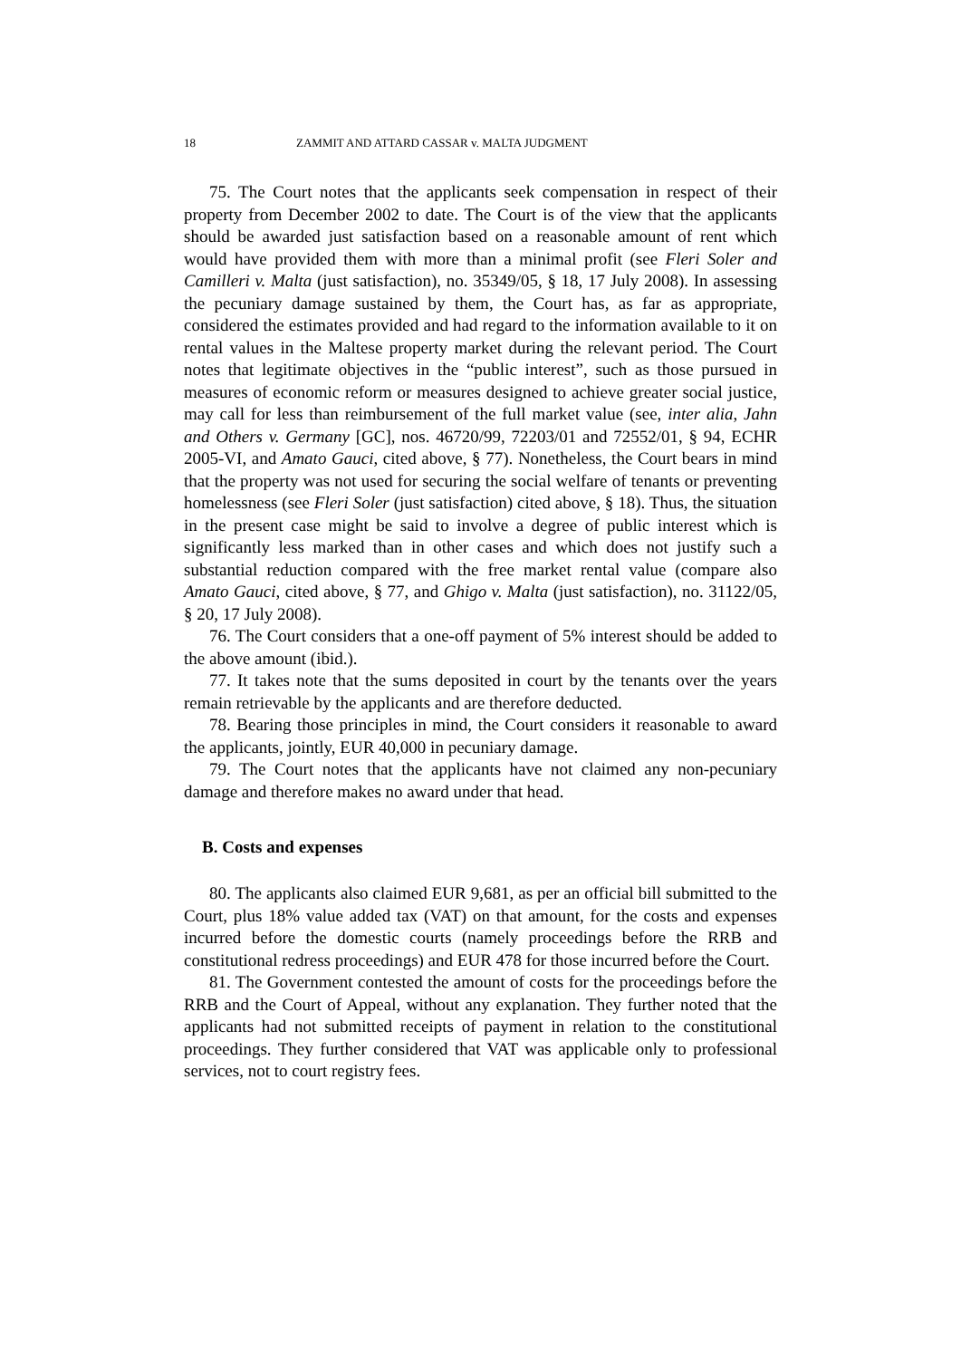18 ZAMMIT AND ATTARD CASSAR v. MALTA JUDGMENT
75. The Court notes that the applicants seek compensation in respect of their property from December 2002 to date. The Court is of the view that the applicants should be awarded just satisfaction based on a reasonable amount of rent which would have provided them with more than a minimal profit (see Fleri Soler and Camilleri v. Malta (just satisfaction), no. 35349/05, § 18, 17 July 2008). In assessing the pecuniary damage sustained by them, the Court has, as far as appropriate, considered the estimates provided and had regard to the information available to it on rental values in the Maltese property market during the relevant period. The Court notes that legitimate objectives in the “public interest”, such as those pursued in measures of economic reform or measures designed to achieve greater social justice, may call for less than reimbursement of the full market value (see, inter alia, Jahn and Others v. Germany [GC], nos. 46720/99, 72203/01 and 72552/01, § 94, ECHR 2005-VI, and Amato Gauci, cited above, § 77). Nonetheless, the Court bears in mind that the property was not used for securing the social welfare of tenants or preventing homelessness (see Fleri Soler (just satisfaction) cited above, § 18). Thus, the situation in the present case might be said to involve a degree of public interest which is significantly less marked than in other cases and which does not justify such a substantial reduction compared with the free market rental value (compare also Amato Gauci, cited above, § 77, and Ghigo v. Malta (just satisfaction), no. 31122/05, § 20, 17 July 2008).
76. The Court considers that a one-off payment of 5% interest should be added to the above amount (ibid.).
77. It takes note that the sums deposited in court by the tenants over the years remain retrievable by the applicants and are therefore deducted.
78. Bearing those principles in mind, the Court considers it reasonable to award the applicants, jointly, EUR 40,000 in pecuniary damage.
79. The Court notes that the applicants have not claimed any non-pecuniary damage and therefore makes no award under that head.
B. Costs and expenses
80. The applicants also claimed EUR 9,681, as per an official bill submitted to the Court, plus 18% value added tax (VAT) on that amount, for the costs and expenses incurred before the domestic courts (namely proceedings before the RRB and constitutional redress proceedings) and EUR 478 for those incurred before the Court.
81. The Government contested the amount of costs for the proceedings before the RRB and the Court of Appeal, without any explanation. They further noted that the applicants had not submitted receipts of payment in relation to the constitutional proceedings. They further considered that VAT was applicable only to professional services, not to court registry fees.